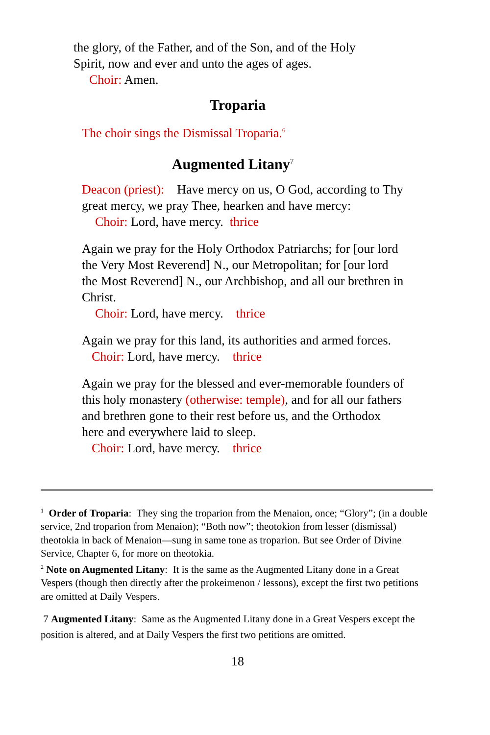the glory, of the Father, and of the Son, and of the Holy Spirit, now and ever and unto the ages of ages.
Choir: Amen.
Troparia
The choir sings the Dismissal Troparia.<sup>6</sup>
Augmented Litany<sup>7</sup>
Deacon (priest): Have mercy on us, O God, according to Thy great mercy, we pray Thee, hearken and have mercy:
Choir: Lord, have mercy. thrice
Again we pray for the Holy Orthodox Patriarchs; for [our lord the Very Most Reverend] N., our Metropolitan; for [our lord the Most Reverend] N., our Archbishop, and all our brethren in Christ.
Choir: Lord, have mercy. thrice
Again we pray for this land, its authorities and armed forces.
Choir: Lord, have mercy. thrice
Again we pray for the blessed and ever-memorable founders of this holy monastery (otherwise: temple), and for all our fathers and brethren gone to their rest before us, and the Orthodox here and everywhere laid to sleep.
Choir: Lord, have mercy. thrice
<sup>1</sup> Order of Troparia: They sing the troparion from the Menaion, once; “Glory”; (in a double service, 2nd troparion from Menaion); “Both now”; theotokion from lesser (dismissal) theotokia in back of Menaion—sung in same tone as troparion. But see Order of Divine Service, Chapter 6, for more on theotokia.
<sup>2</sup> Note on Augmented Litany: It is the same as the Augmented Litany done in a Great Vespers (though then directly after the prokeimenon / lessons), except the first two petitions are omitted at Daily Vespers.
7 Augmented Litany: Same as the Augmented Litany done in a Great Vespers except the position is altered, and at Daily Vespers the first two petitions are omitted.
18